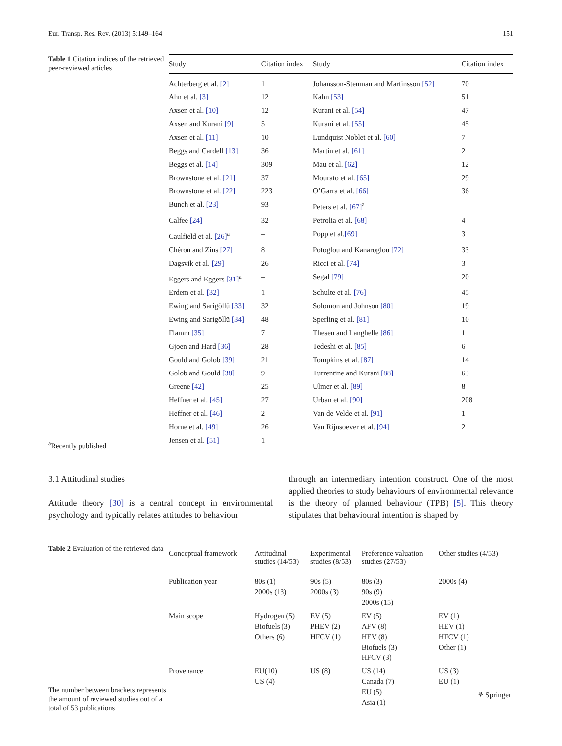Eur. Transp. Res. Rev. (2013) 5:149–164 151
Table 1 Citation indices of the retrieved peer-reviewed articles
<sup>a</sup> Recently published
| Study | Citation index | Study | Citation index |
| --- | --- | --- | --- |
| Achterberg et al. [2] | 1 | Johansson-Stenman and Martinsson [52] | 70 |
| Ahn et al. [3] | 12 | Kahn [53] | 51 |
| Axsen et al. [10] | 12 | Kurani et al. [54] | 47 |
| Axsen and Kurani [9] | 5 | Kurani et al. [55] | 45 |
| Axsen et al. [11] | 10 | Lundquist Noblet et al. [60] | 7 |
| Beggs and Cardell [13] | 36 | Martin et al. [61] | 2 |
| Beggs et al. [14] | 309 | Mau et al. [62] | 12 |
| Brownstone et al. [21] | 37 | Mourato et al. [65] | 29 |
| Brownstone et al. [22] | 223 | O’Garra et al. [66] | 36 |
| Bunch et al. [23] | 93 | Peters et al. [67]<sup>a</sup> | – |
| Calfee [24] | 32 | Petrolia et al. [68] | 4 |
| Caulfield et al. [26]<sup>a</sup> | – | Popp et al. [69] | 3 |
| Chéron and Zins [27] | 8 | Potoglou and Kanaroglou [72] | 33 |
| Dagsvik et al. [29] | 26 | Ricci et al. [74] | 3 |
| Eggers and Eggers [31]<sup>a</sup> | – | Segal [79] | 20 |
| Erdem et al. [32] | 1 | Schulte et al. [76] | 45 |
| Ewing and Sarigöllü [33] | 32 | Solomon and Johnson [80] | 19 |
| Ewing and Sarigöllü [34] | 48 | Sperling et al. [81] | 10 |
| Flamm [35] | 7 | Thesen and Langhelle [86] | 1 |
| Gjoen and Hard [36] | 28 | Tedeshi et al. [85] | 6 |
| Gould and Golob [39] | 21 | Tompkins et al. [87] | 14 |
| Golob and Gould [38] | 9 | Turrentine and Kurani [88] | 63 |
| Greene [42] | 25 | Ulmer et al. [89] | 8 |
| Heffner et al. [45] | 27 | Urban et al. [90] | 208 |
| Heffner et al. [46] | 2 | Van de Velde et al. [91] | 1 |
| Horne et al. [49] | 26 | Van Rijnsoever et al. [94] | 2 |
| Jensen et al. [51] | 1 | | |
3.1 Attitudinal studies
Attitude theory [30] is a central concept in environmental psychology and typically relates attitudes to behaviour
through an intermediary intention construct. One of the most applied theories to study behaviours of environmental relevance is the theory of planned behaviour (TPB) [5]. This theory stipulates that behavioural intention is shaped by
Table 2 Evaluation of the retrieved data
The number between brackets represents the amount of reviewed studies out of a total of 53 publications
| Conceptual framework | Attitudinal studies (14/53) | Experimental studies (8/53) | Preference valuation studies (27/53) | Other studies (4/53) |
| --- | --- | --- | --- | --- |
| Publication year | 80s (1) 2000s (13) | 90s (5) 2000s (3) | 80s (3) 90s (9) 2000s (15) | 2000s (4) |
| Main scope | Hydrogen (5) Biofuels (3) Others (6) | EV (5) PHEV (2) HFCV (1) | EV (5) AFV (8) HEV (8) Biofuels (3) HFCV (3) | EV (1) HEV (1) HFCV (1) Other (1) |
| Provenance | EU(10) US (4) | US (8) | US (14) Canada (7) EU (5) Asia (1) | US (3) EU (1) |
⚘ Springer